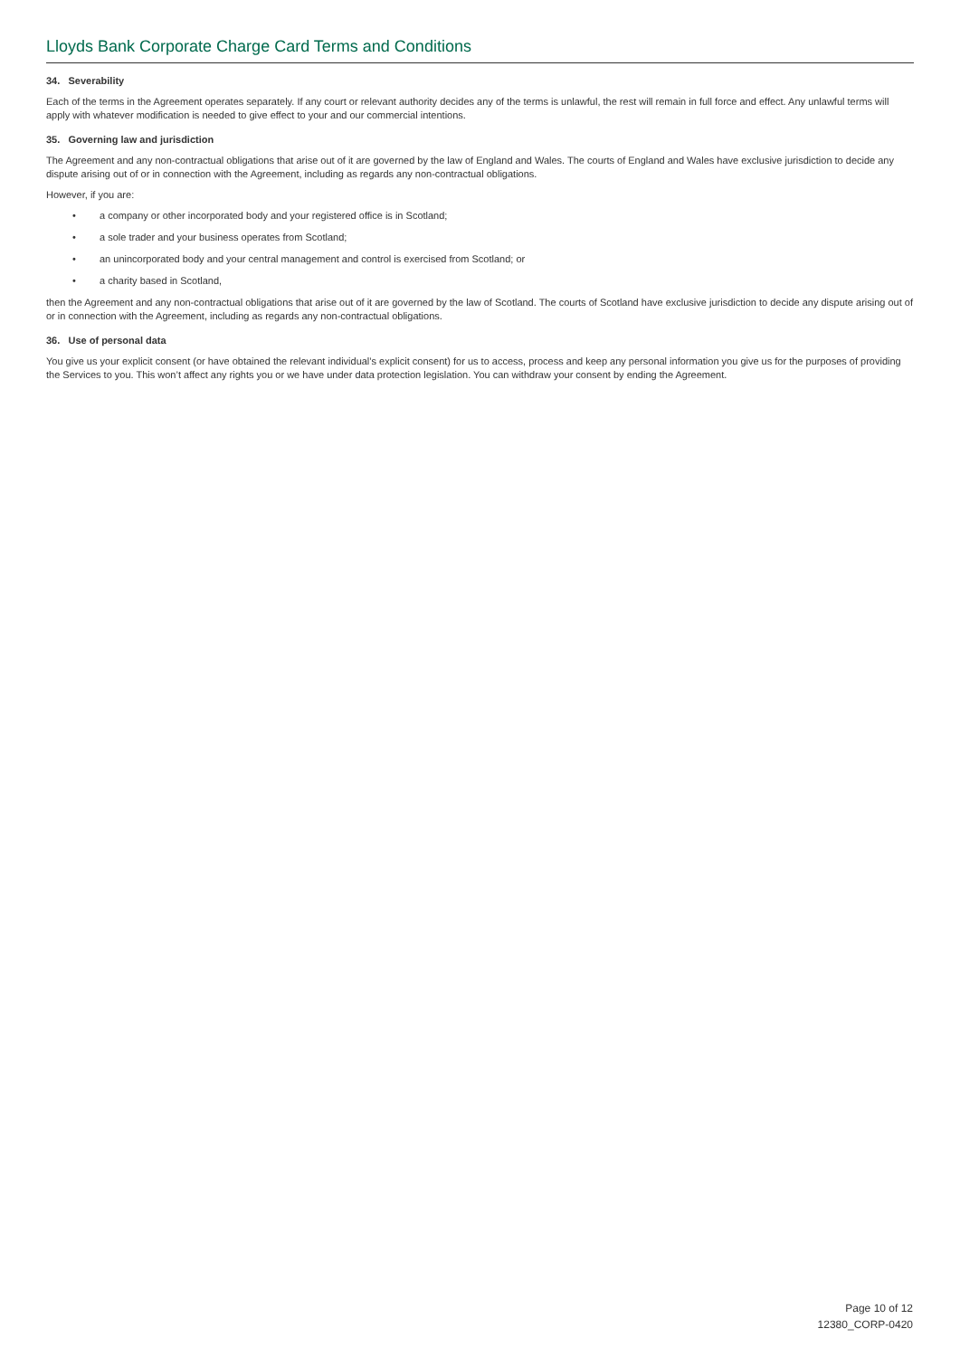Lloyds Bank Corporate Charge Card Terms and Conditions
34. Severability
Each of the terms in the Agreement operates separately. If any court or relevant authority decides any of the terms is unlawful, the rest will remain in full force and effect. Any unlawful terms will apply with whatever modification is needed to give effect to your and our commercial intentions.
35. Governing law and jurisdiction
The Agreement and any non-contractual obligations that arise out of it are governed by the law of England and Wales. The courts of England and Wales have exclusive jurisdiction to decide any dispute arising out of or in connection with the Agreement, including as regards any non-contractual obligations.
However, if you are:
• a company or other incorporated body and your registered office is in Scotland;
• a sole trader and your business operates from Scotland;
• an unincorporated body and your central management and control is exercised from Scotland; or
• a charity based in Scotland,
then the Agreement and any non-contractual obligations that arise out of it are governed by the law of Scotland. The courts of Scotland have exclusive jurisdiction to decide any dispute arising out of or in connection with the Agreement, including as regards any non-contractual obligations.
36. Use of personal data
You give us your explicit consent (or have obtained the relevant individual’s explicit consent) for us to access, process and keep any personal information you give us for the purposes of providing the Services to you. This won’t affect any rights you or we have under data protection legislation. You can withdraw your consent by ending the Agreement.
Page 10 of 12
12380_CORP-0420